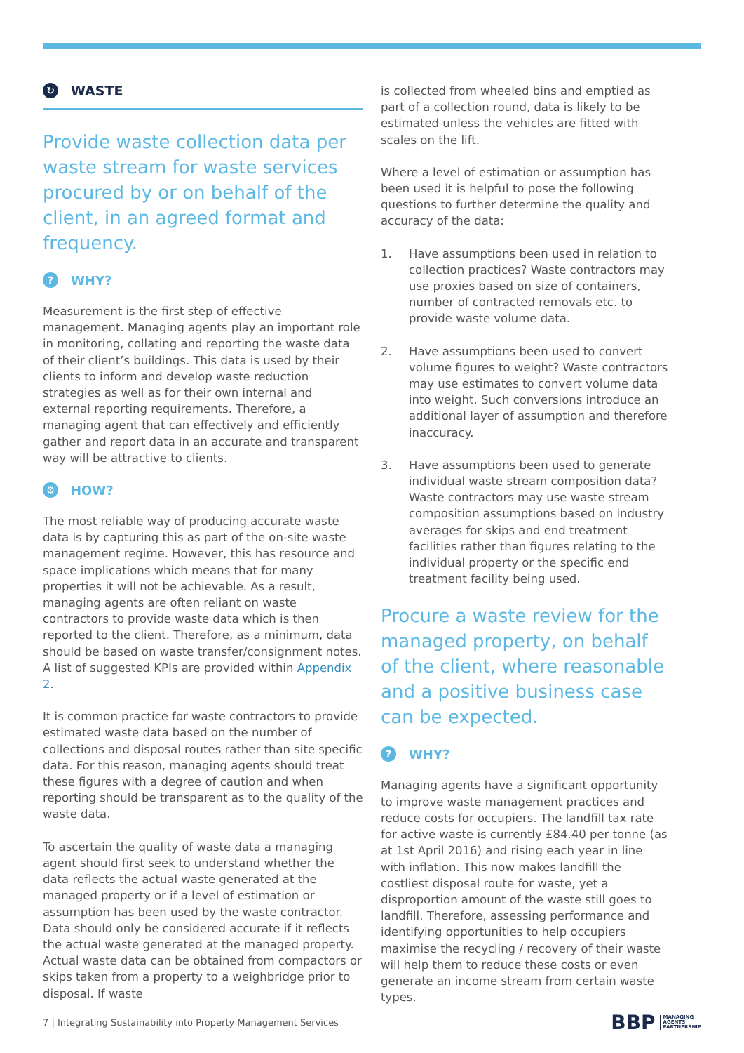↻ WASTE
Provide waste collection data per waste stream for waste services procured by or on behalf of the client, in an agreed format and frequency.
? WHY?
Measurement is the first step of effective management. Managing agents play an important role in monitoring, collating and reporting the waste data of their client’s buildings. This data is used by their clients to inform and develop waste reduction strategies as well as for their own internal and external reporting requirements. Therefore, a managing agent that can effectively and efficiently gather and report data in an accurate and transparent way will be attractive to clients.
⚙ HOW?
The most reliable way of producing accurate waste data is by capturing this as part of the on-site waste management regime. However, this has resource and space implications which means that for many properties it will not be achievable. As a result, managing agents are often reliant on waste contractors to provide waste data which is then reported to the client. Therefore, as a minimum, data should be based on waste transfer/consignment notes. A list of suggested KPIs are provided within Appendix 2.
It is common practice for waste contractors to provide estimated waste data based on the number of collections and disposal routes rather than site specific data. For this reason, managing agents should treat these figures with a degree of caution and when reporting should be transparent as to the quality of the waste data.
To ascertain the quality of waste data a managing agent should first seek to understand whether the data reflects the actual waste generated at the managed property or if a level of estimation or assumption has been used by the waste contractor. Data should only be considered accurate if it reflects the actual waste generated at the managed property. Actual waste data can be obtained from compactors or skips taken from a property to a weighbridge prior to disposal. If waste
is collected from wheeled bins and emptied as part of a collection round, data is likely to be estimated unless the vehicles are fitted with scales on the lift.
Where a level of estimation or assumption has been used it is helpful to pose the following questions to further determine the quality and accuracy of the data:
1. Have assumptions been used in relation to collection practices? Waste contractors may use proxies based on size of containers, number of contracted removals etc. to provide waste volume data.
2. Have assumptions been used to convert volume figures to weight? Waste contractors may use estimates to convert volume data into weight. Such conversions introduce an additional layer of assumption and therefore inaccuracy.
3. Have assumptions been used to generate individual waste stream composition data? Waste contractors may use waste stream composition assumptions based on industry averages for skips and end treatment facilities rather than figures relating to the individual property or the specific end treatment facility being used.
Procure a waste review for the managed property, on behalf of the client, where reasonable and a positive business case can be expected.
? WHY?
Managing agents have a significant opportunity to improve waste management practices and reduce costs for occupiers. The landfill tax rate for active waste is currently £84.40 per tonne (as at 1st April 2016) and rising each year in line with inflation. This now makes landfill the costliest disposal route for waste, yet a disproportion amount of the waste still goes to landfill. Therefore, assessing performance and identifying opportunities to help occupiers maximise the recycling / recovery of their waste will help them to reduce these costs or even generate an income stream from certain waste types.
7 | Integrating Sustainability into Property Management Services
BBP MANAGING
AGENTS
PARTNERSHIP